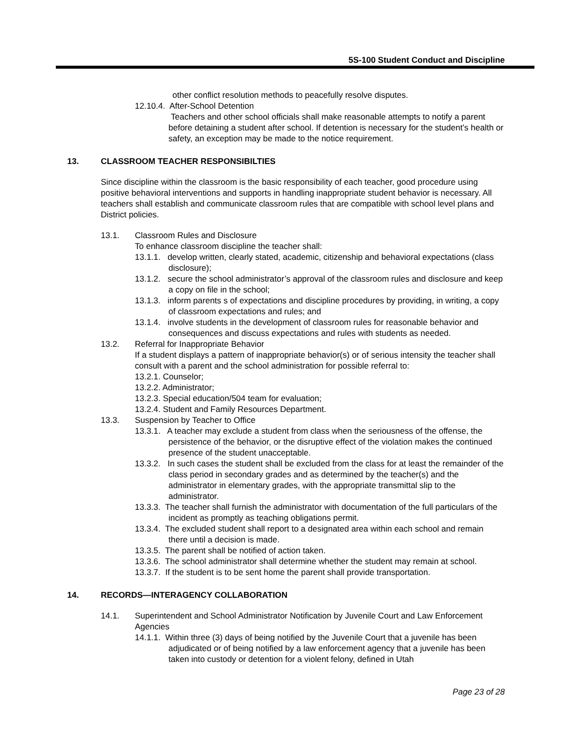5S-100 Student Conduct and Discipline
other conflict resolution methods to peacefully resolve disputes.
12.10.4. After-School Detention
Teachers and other school officials shall make reasonable attempts to notify a parent before detaining a student after school. If detention is necessary for the student’s health or safety, an exception may be made to the notice requirement.
13. CLASSROOM TEACHER RESPONSIBILTIES
Since discipline within the classroom is the basic responsibility of each teacher, good procedure using positive behavioral interventions and supports in handling inappropriate student behavior is necessary. All teachers shall establish and communicate classroom rules that are compatible with school level plans and District policies.
13.1. Classroom Rules and Disclosure
To enhance classroom discipline the teacher shall:
13.1.1. develop written, clearly stated, academic, citizenship and behavioral expectations (class disclosure);
13.1.2. secure the school administrator’s approval of the classroom rules and disclosure and keep a copy on file in the school;
13.1.3. inform parents s of expectations and discipline procedures by providing, in writing, a copy of classroom expectations and rules; and
13.1.4. involve students in the development of classroom rules for reasonable behavior and consequences and discuss expectations and rules with students as needed.
13.2. Referral for Inappropriate Behavior
If a student displays a pattern of inappropriate behavior(s) or of serious intensity the teacher shall consult with a parent and the school administration for possible referral to:
13.2.1. Counselor;
13.2.2. Administrator;
13.2.3. Special education/504 team for evaluation;
13.2.4. Student and Family Resources Department.
13.3. Suspension by Teacher to Office
13.3.1. A teacher may exclude a student from class when the seriousness of the offense, the persistence of the behavior, or the disruptive effect of the violation makes the continued presence of the student unacceptable.
13.3.2. In such cases the student shall be excluded from the class for at least the remainder of the class period in secondary grades and as determined by the teacher(s) and the administrator in elementary grades, with the appropriate transmittal slip to the administrator.
13.3.3. The teacher shall furnish the administrator with documentation of the full particulars of the incident as promptly as teaching obligations permit.
13.3.4. The excluded student shall report to a designated area within each school and remain there until a decision is made.
13.3.5. The parent shall be notified of action taken.
13.3.6. The school administrator shall determine whether the student may remain at school.
13.3.7. If the student is to be sent home the parent shall provide transportation.
14. RECORDS—INTERAGENCY COLLABORATION
14.1. Superintendent and School Administrator Notification by Juvenile Court and Law Enforcement Agencies
14.1.1. Within three (3) days of being notified by the Juvenile Court that a juvenile has been adjudicated or of being notified by a law enforcement agency that a juvenile has been taken into custody or detention for a violent felony, defined in Utah
Page 23 of 28